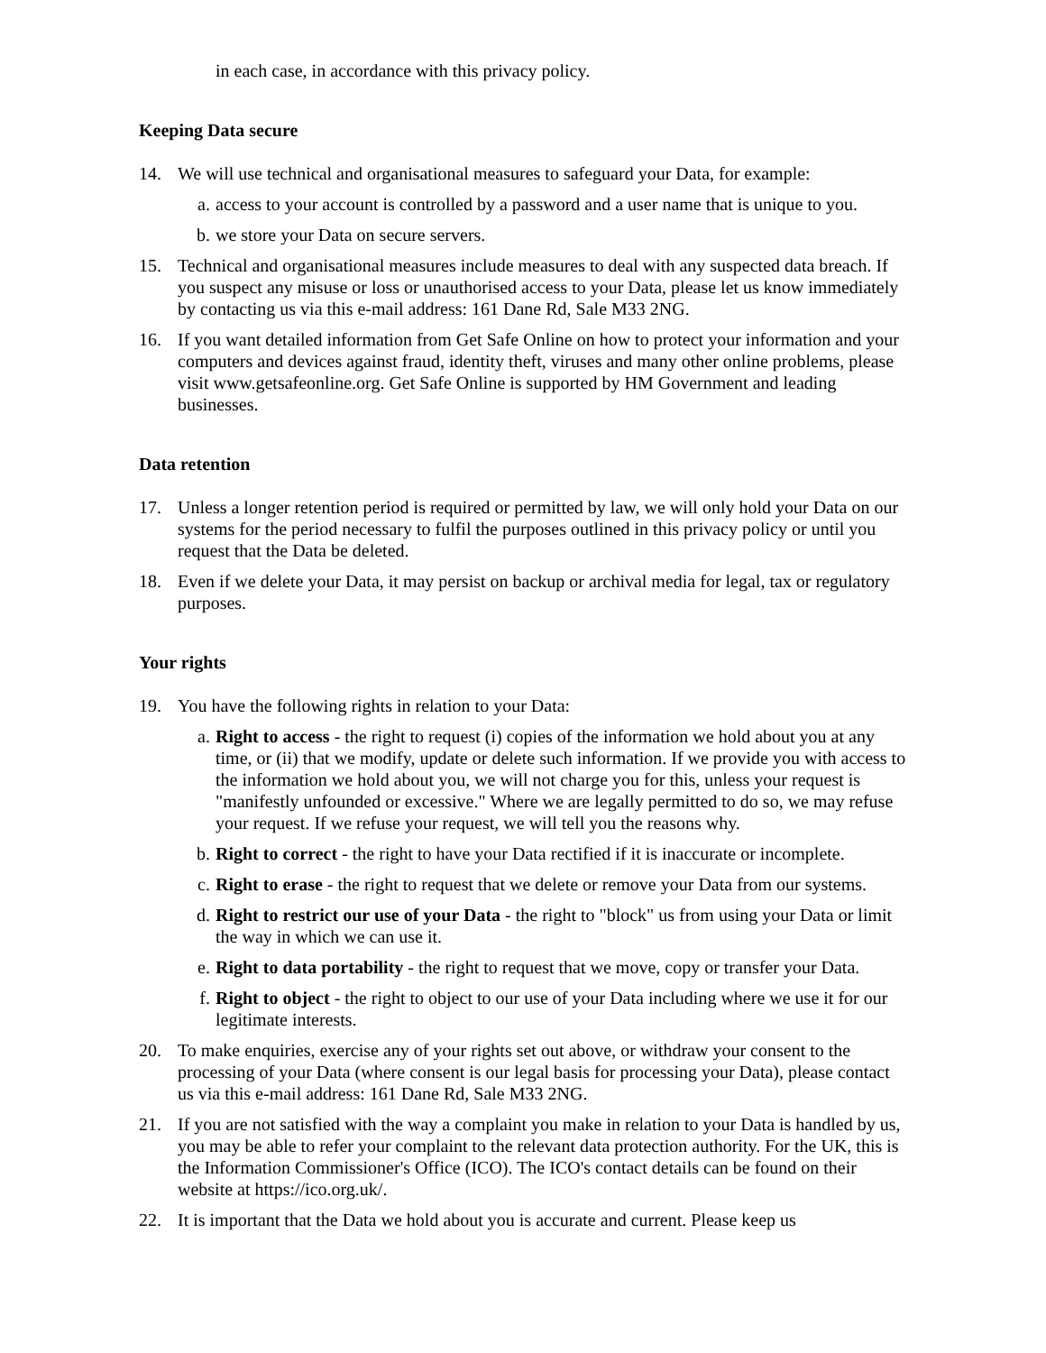in each case, in accordance with this privacy policy.
Keeping Data secure
14. We will use technical and organisational measures to safeguard your Data, for example:
a. access to your account is controlled by a password and a user name that is unique to you.
b. we store your Data on secure servers.
15. Technical and organisational measures include measures to deal with any suspected data breach. If you suspect any misuse or loss or unauthorised access to your Data, please let us know immediately by contacting us via this e-mail address: 161 Dane Rd, Sale M33 2NG.
16. If you want detailed information from Get Safe Online on how to protect your information and your computers and devices against fraud, identity theft, viruses and many other online problems, please visit www.getsafeonline.org. Get Safe Online is supported by HM Government and leading businesses.
Data retention
17. Unless a longer retention period is required or permitted by law, we will only hold your Data on our systems for the period necessary to fulfil the purposes outlined in this privacy policy or until you request that the Data be deleted.
18. Even if we delete your Data, it may persist on backup or archival media for legal, tax or regulatory purposes.
Your rights
19. You have the following rights in relation to your Data:
a. Right to access - the right to request (i) copies of the information we hold about you at any time, or (ii) that we modify, update or delete such information. If we provide you with access to the information we hold about you, we will not charge you for this, unless your request is "manifestly unfounded or excessive." Where we are legally permitted to do so, we may refuse your request. If we refuse your request, we will tell you the reasons why.
b. Right to correct - the right to have your Data rectified if it is inaccurate or incomplete.
c. Right to erase - the right to request that we delete or remove your Data from our systems.
d. Right to restrict our use of your Data - the right to "block" us from using your Data or limit the way in which we can use it.
e. Right to data portability - the right to request that we move, copy or transfer your Data.
f. Right to object - the right to object to our use of your Data including where we use it for our legitimate interests.
20. To make enquiries, exercise any of your rights set out above, or withdraw your consent to the processing of your Data (where consent is our legal basis for processing your Data), please contact us via this e-mail address: 161 Dane Rd, Sale M33 2NG.
21. If you are not satisfied with the way a complaint you make in relation to your Data is handled by us, you may be able to refer your complaint to the relevant data protection authority. For the UK, this is the Information Commissioner's Office (ICO). The ICO's contact details can be found on their website at https://ico.org.uk/.
22. It is important that the Data we hold about you is accurate and current. Please keep us